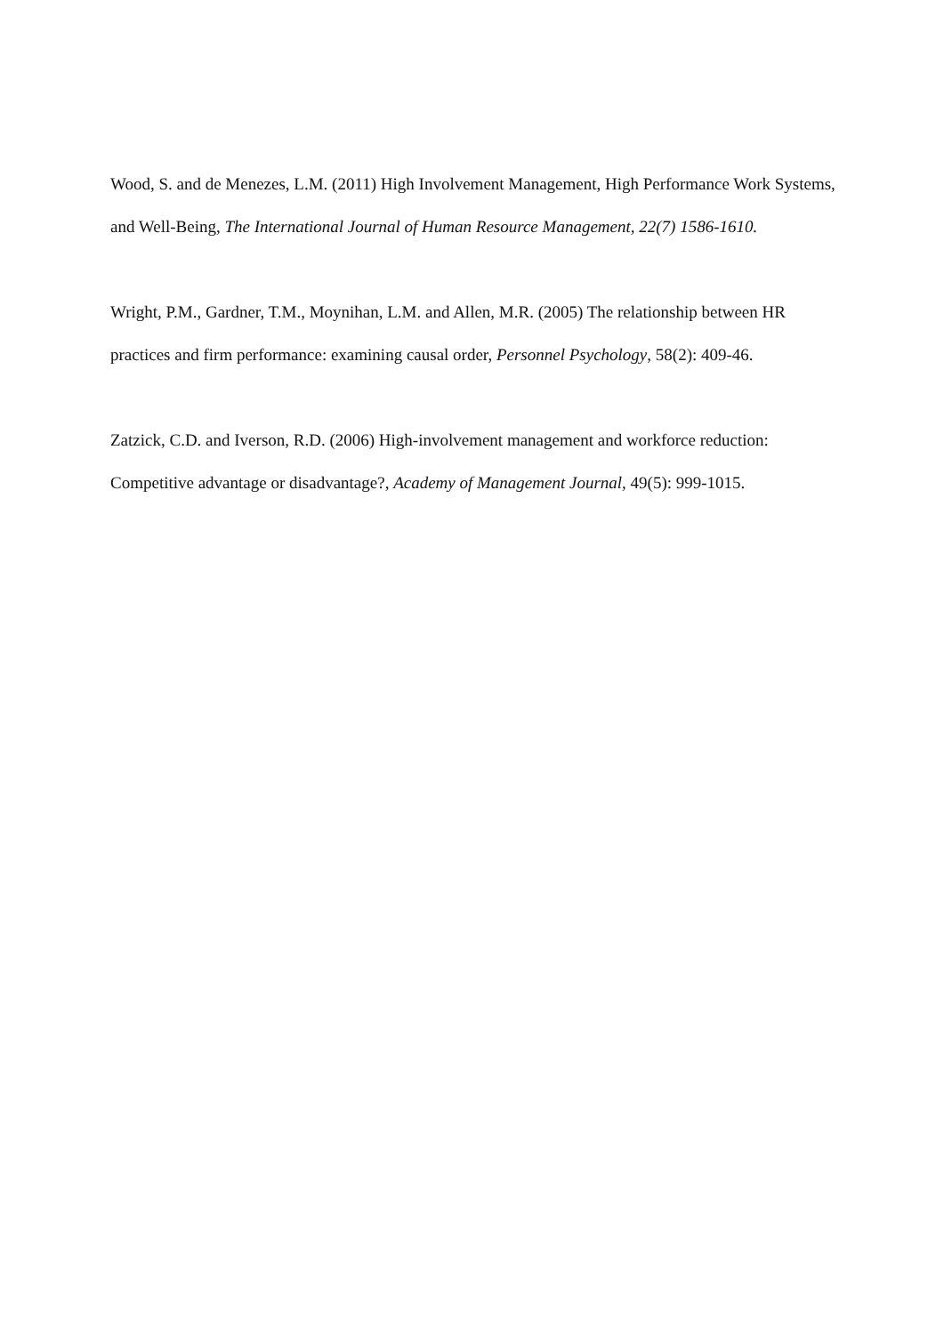Wood, S. and de Menezes, L.M. (2011) High Involvement Management, High Performance Work Systems, and Well-Being, The International Journal of Human Resource Management, 22(7) 1586-1610.
Wright, P.M., Gardner, T.M., Moynihan, L.M. and Allen, M.R. (2005) The relationship between HR practices and firm performance: examining causal order, Personnel Psychology, 58(2): 409-46.
Zatzick, C.D. and Iverson, R.D. (2006) High-involvement management and workforce reduction: Competitive advantage or disadvantage?, Academy of Management Journal, 49(5): 999-1015.